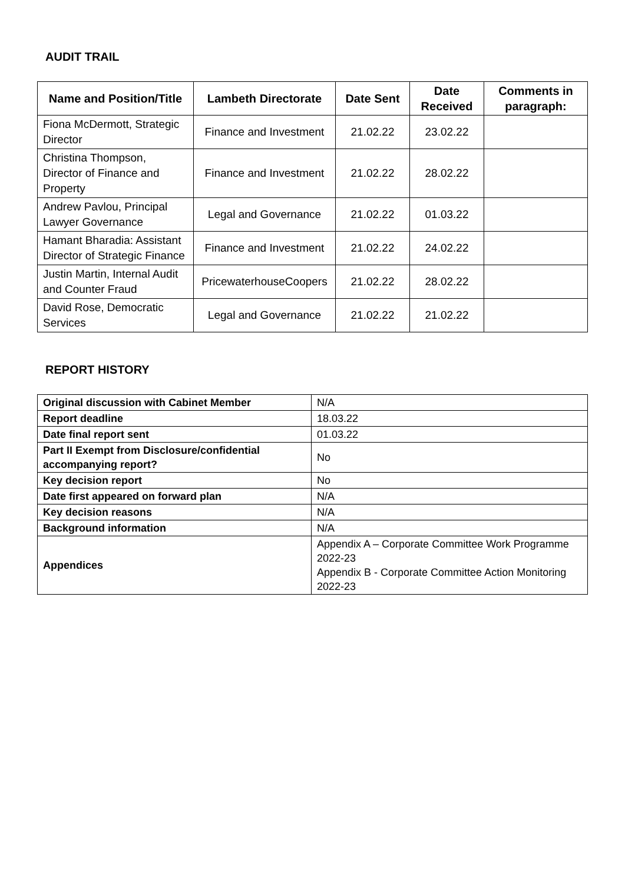AUDIT TRAIL
| Name and Position/Title | Lambeth Directorate | Date Sent | Date Received | Comments in paragraph: |
| --- | --- | --- | --- | --- |
| Fiona McDermott, Strategic Director | Finance and Investment | 21.02.22 | 23.02.22 | |
| Christina Thompson, Director of Finance and Property | Finance and Investment | 21.02.22 | 28.02.22 | |
| Andrew Pavlou, Principal Lawyer Governance | Legal and Governance | 21.02.22 | 01.03.22 | |
| Hamant Bharadia: Assistant Director of Strategic Finance | Finance and Investment | 21.02.22 | 24.02.22 | |
| Justin Martin, Internal Audit and Counter Fraud | PricewaterhouseCoopers | 21.02.22 | 28.02.22 | |
| David Rose, Democratic Services | Legal and Governance | 21.02.22 | 21.02.22 | |
REPORT HISTORY
| Original discussion with Cabinet Member | N/A |
| Report deadline | 18.03.22 |
| Date final report sent | 01.03.22 |
| Part II Exempt from Disclosure/confidential accompanying report? | No |
| Key decision report | No |
| Date first appeared on forward plan | N/A |
| Key decision reasons | N/A |
| Background information | N/A |
| Appendices | Appendix A – Corporate Committee Work Programme 2022-23 Appendix B - Corporate Committee Action Monitoring 2022-23 |